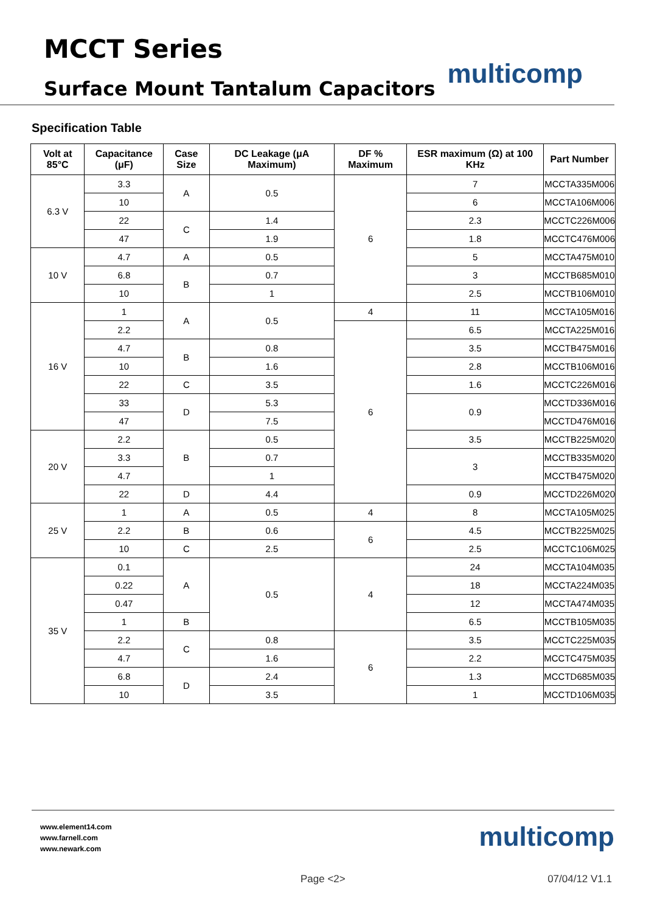MCCT Series
Surface Mount Tantalum Capacitors
multicomp
Specification Table
| Volt at 85°C | Capacitance (μF) | Case Size | DC Leakage (μA Maximum) | DF % Maximum | ESR maximum (Ω) at 100 KHz | Part Number |
| --- | --- | --- | --- | --- | --- | --- |
| 6.3 V | 3.3 | A | 0.5 | 6 | 7 | MCCTA335M006 |
| | 10 | | | | 6 | MCCTA106M006 |
| | 22 | C | 1.4 | | 2.3 | MCCTC226M006 |
| | 47 | | 1.9 | | 1.8 | MCCTC476M006 |
| 10 V | 4.7 | A | 0.5 | | 5 | MCCTA475M010 |
| | 6.8 | B | 0.7 | | 3 | MCCTB685M010 |
| | 10 | | 1 | | 2.5 | MCCTB106M010 |
| 16 V | 1 | A | 0.5 | 4 | 11 | MCCTA105M016 |
| | 2.2 | | | 6 | 6.5 | MCCTA225M016 |
| | 4.7 | B | 0.8 | | 3.5 | MCCTB475M016 |
| | 10 | | 1.6 | | 2.8 | MCCTB106M016 |
| | 22 | C | 3.5 | | 1.6 | MCCTC226M016 |
| | 33 | D | 5.3 | | 0.9 | MCCTD336M016 |
| | 47 | | 7.5 | | | MCCTD476M016 |
| 20 V | 2.2 | B | 0.5 | | 3.5 | MCCTB225M020 |
| | 3.3 | | 0.7 | | 3 | MCCTB335M020 |
| | 4.7 | | 1 | | | MCCTB475M020 |
| | 22 | D | 4.4 | | 0.9 | MCCTD226M020 |
| 25 V | 1 | A | 0.5 | 4 | 8 | MCCTA105M025 |
| | 2.2 | B | 0.6 | 6 | 4.5 | MCCTB225M025 |
| | 10 | C | 2.5 | | 2.5 | MCCTC106M025 |
| 35 V | 0.1 | A | 0.5 | 4 | 24 | MCCTA104M035 |
| | 0.22 | | | | 18 | MCCTA224M035 |
| | 0.47 | | | | 12 | MCCTA474M035 |
| | 1 | B | | | 6.5 | MCCTB105M035 |
| | 2.2 | C | 0.8 | 6 | 3.5 | MCCTC225M035 |
| | 4.7 | | 1.6 | | 2.2 | MCCTC475M035 |
| | 6.8 | D | 2.4 | | 1.3 | MCCTD685M035 |
| | 10 | | 3.5 | | 1 | MCCTD106M035 |
www.element14.com
www.farnell.com
www.newark.com
multicomp
Page <2> 07/04/12 V1.1